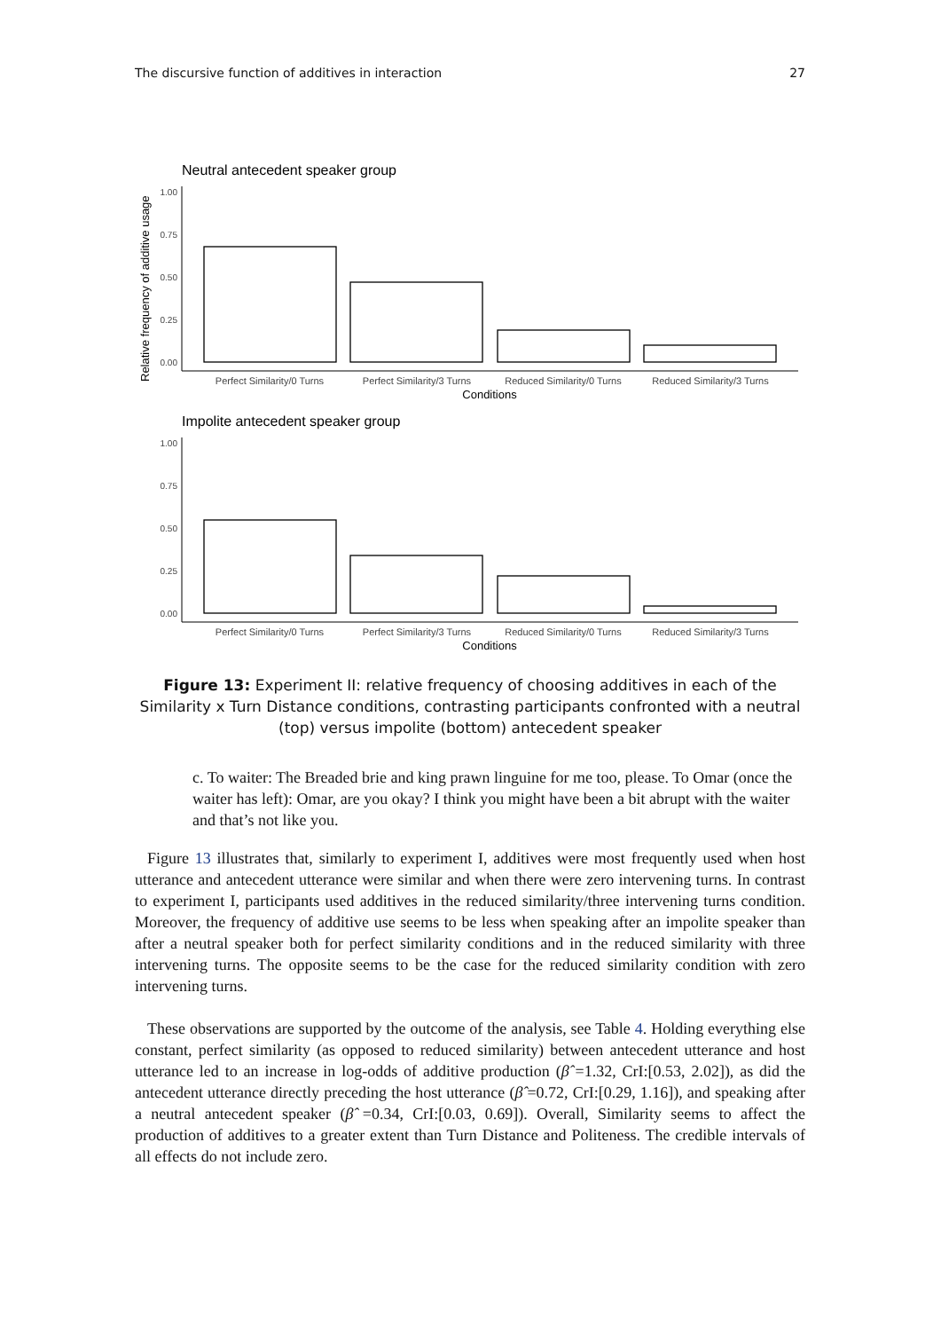The discursive function of additives in interaction 27
Neutral antecedent speaker group
Relative frequency of additive usage
1.00
0.75
0.50
0.25
0.00
Perfect Similarity/0 Turns
Perfect Similarity/3 Turns
Reduced Similarity/0 Turns
Reduced Similarity/3 Turns
Conditions
Impolite antecedent speaker group
1.00
0.75
0.50
0.25
0.00
Perfect Similarity/0 Turns
Perfect Similarity/3 Turns
Reduced Similarity/0 Turns
Reduced Similarity/3 Turns
Conditions
Figure 13: Experiment II: relative frequency of choosing additives in each of the Similarity x Turn Distance conditions, contrasting participants confronted with a neutral (top) versus impolite (bottom) antecedent speaker
c. To waiter: The Breaded brie and king prawn linguine for me too, please. To Omar (once the waiter has left): Omar, are you okay? I think you might have been a bit abrupt with the waiter and that’s not like you.
Figure 13 illustrates that, similarly to experiment I, additives were most frequently used when host utterance and antecedent utterance were similar and when there were zero intervening turns. In contrast to experiment I, participants used additives in the reduced similarity/three intervening turns condition. Moreover, the frequency of additive use seems to be less when speaking after an impolite speaker than after a neutral speaker both for perfect similarity conditions and in the reduced similarity with three intervening turns. The opposite seems to be the case for the reduced similarity condition with zero intervening turns.
These observations are supported by the outcome of the analysis, see Table 4. Holding everything else constant, perfect similarity (as opposed to reduced similarity) between antecedent utterance and host utterance led to an increase in log-odds of additive production (β̂ =1.32, CrI:[0.53, 2.02]), as did the antecedent utterance directly preceding the host utterance (β̂ =0.72, CrI:[0.29, 1.16]), and speaking after a neutral antecedent speaker (β̂ =0.34, CrI:[0.03, 0.69]). Overall, Similarity seems to affect the production of additives to a greater extent than Turn Distance and Politeness. The credible intervals of all effects do not include zero.